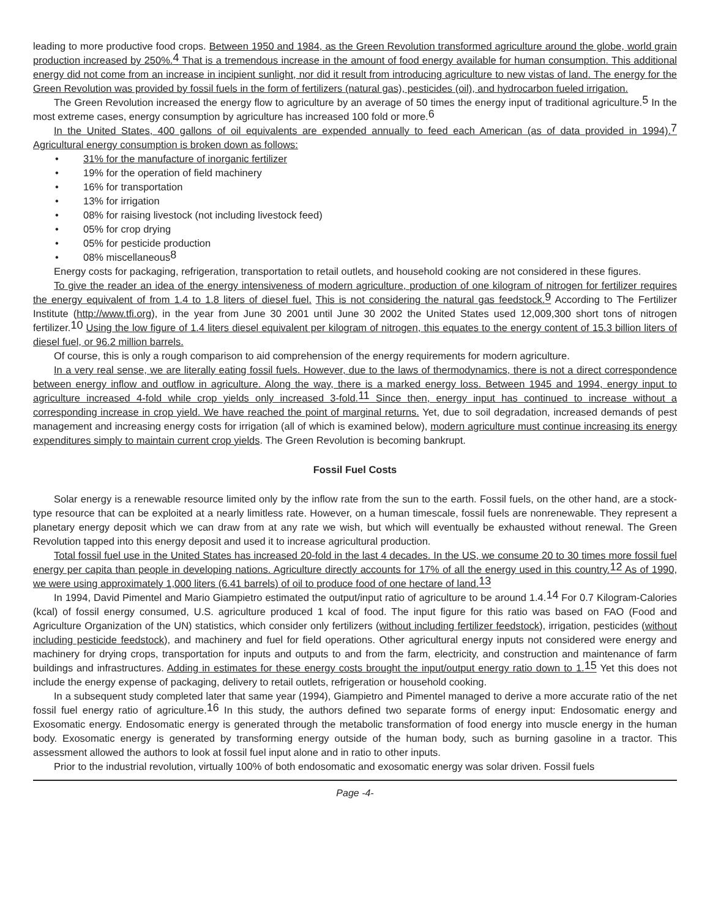leading to more productive food crops. Between 1950 and 1984, as the Green Revolution transformed agriculture around the globe, world grain production increased by 250%.<sup>4</sup> That is a tremendous increase in the amount of food energy available for human consumption. This additional energy did not come from an increase in incipient sunlight, nor did it result from introducing agriculture to new vistas of land. The energy for the Green Revolution was provided by fossil fuels in the form of fertilizers (natural gas), pesticides (oil), and hydrocarbon fueled irrigation.
The Green Revolution increased the energy flow to agriculture by an average of 50 times the energy input of traditional agriculture.<sup>5</sup> In the most extreme cases, energy consumption by agriculture has increased 100 fold or more.<sup>6</sup>
In the United States, 400 gallons of oil equivalents are expended annually to feed each American (as of data provided in 1994).<sup>7</sup> Agricultural energy consumption is broken down as follows:
• 31% for the manufacture of inorganic fertilizer
• 19% for the operation of field machinery
• 16% for transportation
• 13% for irrigation
• 08% for raising livestock (not including livestock feed)
• 05% for crop drying
• 05% for pesticide production
• 08% miscellaneous<sup>8</sup>
Energy costs for packaging, refrigeration, transportation to retail outlets, and household cooking are not considered in these figures.
To give the reader an idea of the energy intensiveness of modern agriculture, production of one kilogram of nitrogen for fertilizer requires the energy equivalent of from 1.4 to 1.8 liters of diesel fuel. This is not considering the natural gas feedstock.<sup>9</sup> According to The Fertilizer Institute (http://www.tfi.org), in the year from June 30 2001 until June 30 2002 the United States used 12,009,300 short tons of nitrogen fertilizer.<sup>10</sup> Using the low figure of 1.4 liters diesel equivalent per kilogram of nitrogen, this equates to the energy content of 15.3 billion liters of diesel fuel, or 96.2 million barrels.
Of course, this is only a rough comparison to aid comprehension of the energy requirements for modern agriculture.
In a very real sense, we are literally eating fossil fuels. However, due to the laws of thermodynamics, there is not a direct correspondence between energy inflow and outflow in agriculture. Along the way, there is a marked energy loss. Between 1945 and 1994, energy input to agriculture increased 4-fold while crop yields only increased 3-fold.<sup>11</sup> Since then, energy input has continued to increase without a corresponding increase in crop yield. We have reached the point of marginal returns. Yet, due to soil degradation, increased demands of pest management and increasing energy costs for irrigation (all of which is examined below), modern agriculture must continue increasing its energy expenditures simply to maintain current crop yields. The Green Revolution is becoming bankrupt.
Fossil Fuel Costs
Solar energy is a renewable resource limited only by the inflow rate from the sun to the earth. Fossil fuels, on the other hand, are a stock-type resource that can be exploited at a nearly limitless rate. However, on a human timescale, fossil fuels are nonrenewable. They represent a planetary energy deposit which we can draw from at any rate we wish, but which will eventually be exhausted without renewal. The Green Revolution tapped into this energy deposit and used it to increase agricultural production.
Total fossil fuel use in the United States has increased 20-fold in the last 4 decades. In the US, we consume 20 to 30 times more fossil fuel energy per capita than people in developing nations. Agriculture directly accounts for 17% of all the energy used in this country.<sup>12</sup> As of 1990, we were using approximately 1,000 liters (6.41 barrels) of oil to produce food of one hectare of land.<sup>13</sup>
In 1994, David Pimentel and Mario Giampietro estimated the output/input ratio of agriculture to be around 1.4.<sup>14</sup> For 0.7 Kilogram-Calories (kcal) of fossil energy consumed, U.S. agriculture produced 1 kcal of food. The input figure for this ratio was based on FAO (Food and Agriculture Organization of the UN) statistics, which consider only fertilizers (without including fertilizer feedstock), irrigation, pesticides (without including pesticide feedstock), and machinery and fuel for field operations. Other agricultural energy inputs not considered were energy and machinery for drying crops, transportation for inputs and outputs to and from the farm, electricity, and construction and maintenance of farm buildings and infrastructures. Adding in estimates for these energy costs brought the input/output energy ratio down to 1.<sup>15</sup> Yet this does not include the energy expense of packaging, delivery to retail outlets, refrigeration or household cooking.
In a subsequent study completed later that same year (1994), Giampietro and Pimentel managed to derive a more accurate ratio of the net fossil fuel energy ratio of agriculture.<sup>16</sup> In this study, the authors defined two separate forms of energy input: Endosomatic energy and Exosomatic energy. Endosomatic energy is generated through the metabolic transformation of food energy into muscle energy in the human body. Exosomatic energy is generated by transforming energy outside of the human body, such as burning gasoline in a tractor. This assessment allowed the authors to look at fossil fuel input alone and in ratio to other inputs.
Prior to the industrial revolution, virtually 100% of both endosomatic and exosomatic energy was solar driven. Fossil fuels
Page -4-